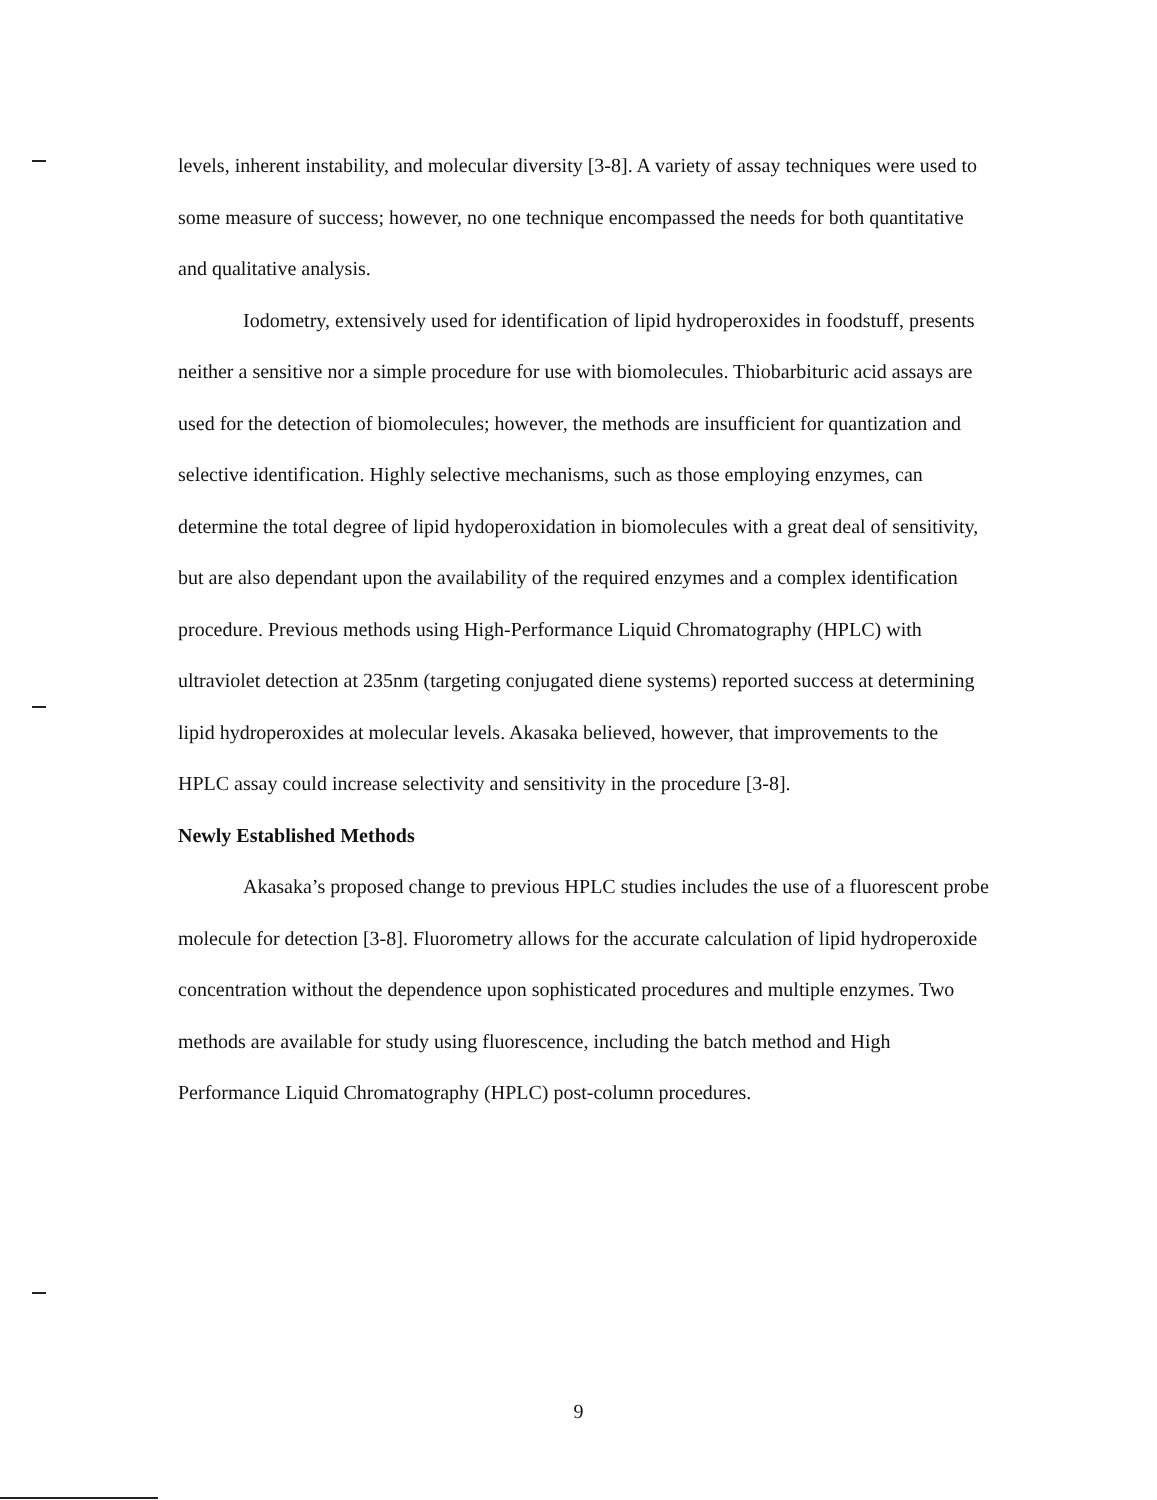levels, inherent instability, and molecular diversity [3-8]. A variety of assay techniques were used to some measure of success; however, no one technique encompassed the needs for both quantitative and qualitative analysis.
Iodometry, extensively used for identification of lipid hydroperoxides in foodstuff, presents neither a sensitive nor a simple procedure for use with biomolecules. Thiobarbituric acid assays are used for the detection of biomolecules; however, the methods are insufficient for quantization and selective identification. Highly selective mechanisms, such as those employing enzymes, can determine the total degree of lipid hydoperoxidation in biomolecules with a great deal of sensitivity, but are also dependant upon the availability of the required enzymes and a complex identification procedure. Previous methods using High-Performance Liquid Chromatography (HPLC) with ultraviolet detection at 235nm (targeting conjugated diene systems) reported success at determining lipid hydroperoxides at molecular levels. Akasaka believed, however, that improvements to the HPLC assay could increase selectivity and sensitivity in the procedure [3-8].
Newly Established Methods
Akasaka’s proposed change to previous HPLC studies includes the use of a fluorescent probe molecule for detection [3-8]. Fluorometry allows for the accurate calculation of lipid hydroperoxide concentration without the dependence upon sophisticated procedures and multiple enzymes. Two methods are available for study using fluorescence, including the batch method and High Performance Liquid Chromatography (HPLC) post-column procedures.
9